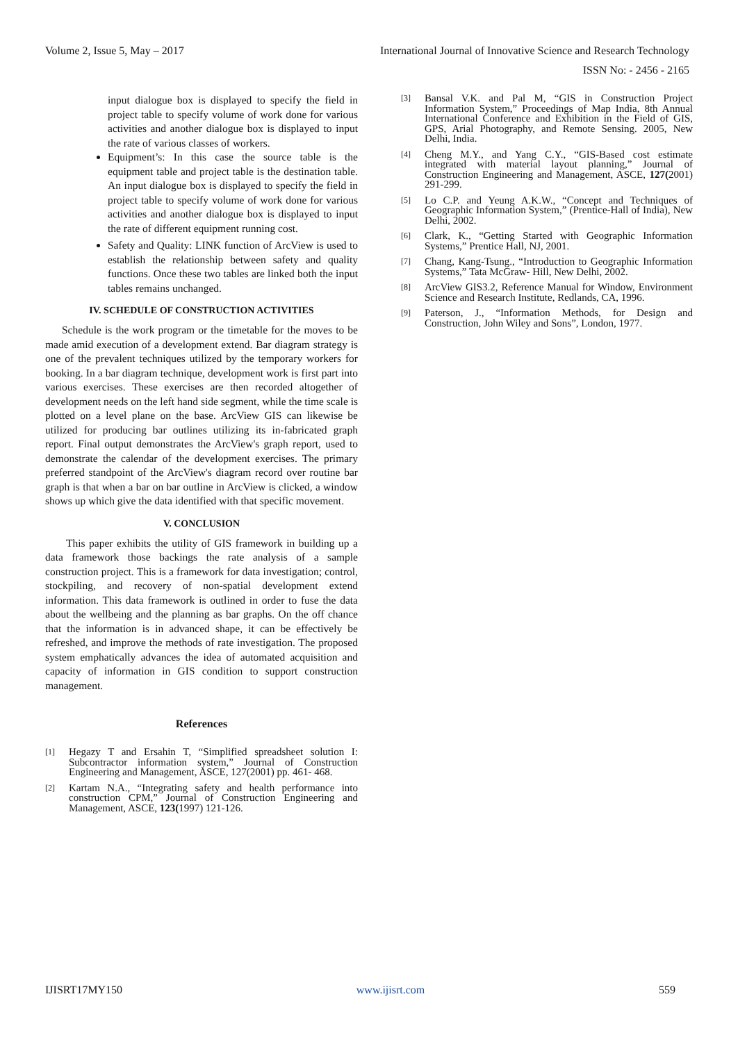Volume 2, Issue 5, May – 2017 International Journal of Innovative Science and Research Technology
ISSN No: - 2456 - 2165
input dialogue box is displayed to specify the field in project table to specify volume of work done for various activities and another dialogue box is displayed to input the rate of various classes of workers.
Equipment’s: In this case the source table is the equipment table and project table is the destination table. An input dialogue box is displayed to specify the field in project table to specify volume of work done for various activities and another dialogue box is displayed to input the rate of different equipment running cost.
Safety and Quality: LINK function of ArcView is used to establish the relationship between safety and quality functions. Once these two tables are linked both the input tables remains unchanged.
IV. SCHEDULE OF CONSTRUCTION ACTIVITIES
Schedule is the work program or the timetable for the moves to be made amid execution of a development extend. Bar diagram strategy is one of the prevalent techniques utilized by the temporary workers for booking. In a bar diagram technique, development work is first part into various exercises. These exercises are then recorded altogether of development needs on the left hand side segment, while the time scale is plotted on a level plane on the base. ArcView GIS can likewise be utilized for producing bar outlines utilizing its in-fabricated graph report. Final output demonstrates the ArcView's graph report, used to demonstrate the calendar of the development exercises. The primary preferred standpoint of the ArcView's diagram record over routine bar graph is that when a bar on bar outline in ArcView is clicked, a window shows up which give the data identified with that specific movement.
V. CONCLUSION
This paper exhibits the utility of GIS framework in building up a data framework those backings the rate analysis of a sample construction project. This is a framework for data investigation; control, stockpiling, and recovery of non-spatial development extend information. This data framework is outlined in order to fuse the data about the wellbeing and the planning as bar graphs. On the off chance that the information is in advanced shape, it can be effectively be refreshed, and improve the methods of rate investigation. The proposed system emphatically advances the idea of automated acquisition and capacity of information in GIS condition to support construction management.
References
[1]
Hegazy T and Ersahin T, “Simplified spreadsheet solution I: Subcontractor information system,” Journal of Construction Engineering and Management, ASCE, 127(2001) pp. 461- 468.
[2]
Kartam N.A., “Integrating safety and health performance into construction CPM,” Journal of Construction Engineering and Management, ASCE, 123(1997) 121-126.
[3]
Bansal V.K. and Pal M, “GIS in Construction Project Information System,” Proceedings of Map India, 8th Annual International Conference and Exhibition in the Field of GIS, GPS, Arial Photography, and Remote Sensing. 2005, New Delhi, India.
[4]
Cheng M.Y., and Yang C.Y., “GIS-Based cost estimate integrated with material layout planning,” Journal of Construction Engineering and Management, ASCE, 127(2001) 291-299.
[5]
Lo C.P. and Yeung A.K.W., “Concept and Techniques of Geographic Information System,” (Prentice-Hall of India), New Delhi, 2002.
[6]
Clark, K., “Getting Started with Geographic Information Systems,” Prentice Hall, NJ, 2001.
[7]
Chang, Kang-Tsung., “Introduction to Geographic Information Systems,” Tata McGraw- Hill, New Delhi, 2002.
[8]
ArcView GIS3.2, Reference Manual for Window, Environment Science and Research Institute, Redlands, CA, 1996.
[9]
Paterson, J., “Information Methods, for Design and Construction, John Wiley and Sons”, London, 1977.
IJISRT17MY150 www.ijisrt.com 559